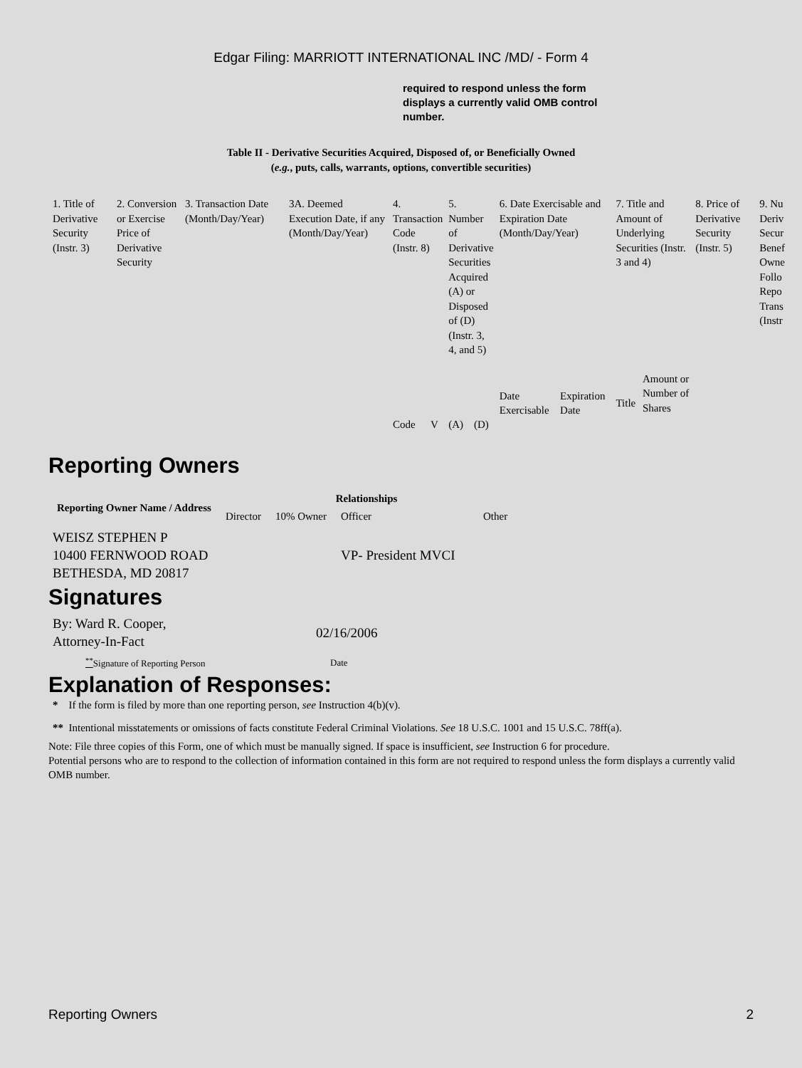Edgar Filing: MARRIOTT INTERNATIONAL INC /MD/ - Form 4
required to respond unless the form displays a currently valid OMB control number.
Table II - Derivative Securities Acquired, Disposed of, or Beneficially Owned
(e.g., puts, calls, warrants, options, convertible securities)
| 1. Title of Derivative Security (Instr. 3) | 2. Conversion or Exercise Price of Derivative Security | 3. Transaction Date (Month/Day/Year) | 3A. Deemed Execution Date, if any (Month/Day/Year) | 4. Transaction Code (Instr. 8) | | 5. Number of Derivative Securities Acquired (A) or Disposed of (D) (Instr. 3, 4, and 5) | | 6. Date Exercisable and Expiration Date (Month/Day/Year) | | 7. Title and Amount of Underlying Securities (Instr. 3 and 4) | | 8. Price of Derivative Security (Instr. 5) | 9. Nu Deriv Secur Benef Owne Follo Repo Trans (Instr |
| | | | | Code | V | (A) | (D) | Date Exercisable | Expiration Date | Title | Amount or Number of Shares | | |
Reporting Owners
| Reporting Owner Name / Address | Relationships | | | |
| --- | --- | --- | --- | --- |
| | Director | 10% Owner | Officer | Other |
| WEISZ STEPHEN P 10400 FERNWOOD ROAD BETHESDA, MD 20817 | | | VP- President MVCI | |
Signatures
| By: Ward R. Cooper, Attorney-In-Fact | 02/16/2006 |
| <sup>**</sup> Signature of Reporting Person | Date |
Explanation of Responses:
* If the form is filed by more than one reporting person, see Instruction 4(b)(v).
** Intentional misstatements or omissions of facts constitute Federal Criminal Violations. See 18 U.S.C. 1001 and 15 U.S.C. 78ff(a).
Note: File three copies of this Form, one of which must be manually signed. If space is insufficient, see Instruction 6 for procedure.
Potential persons who are to respond to the collection of information contained in this form are not required to respond unless the form displays a currently valid OMB number.
Reporting Owners 2